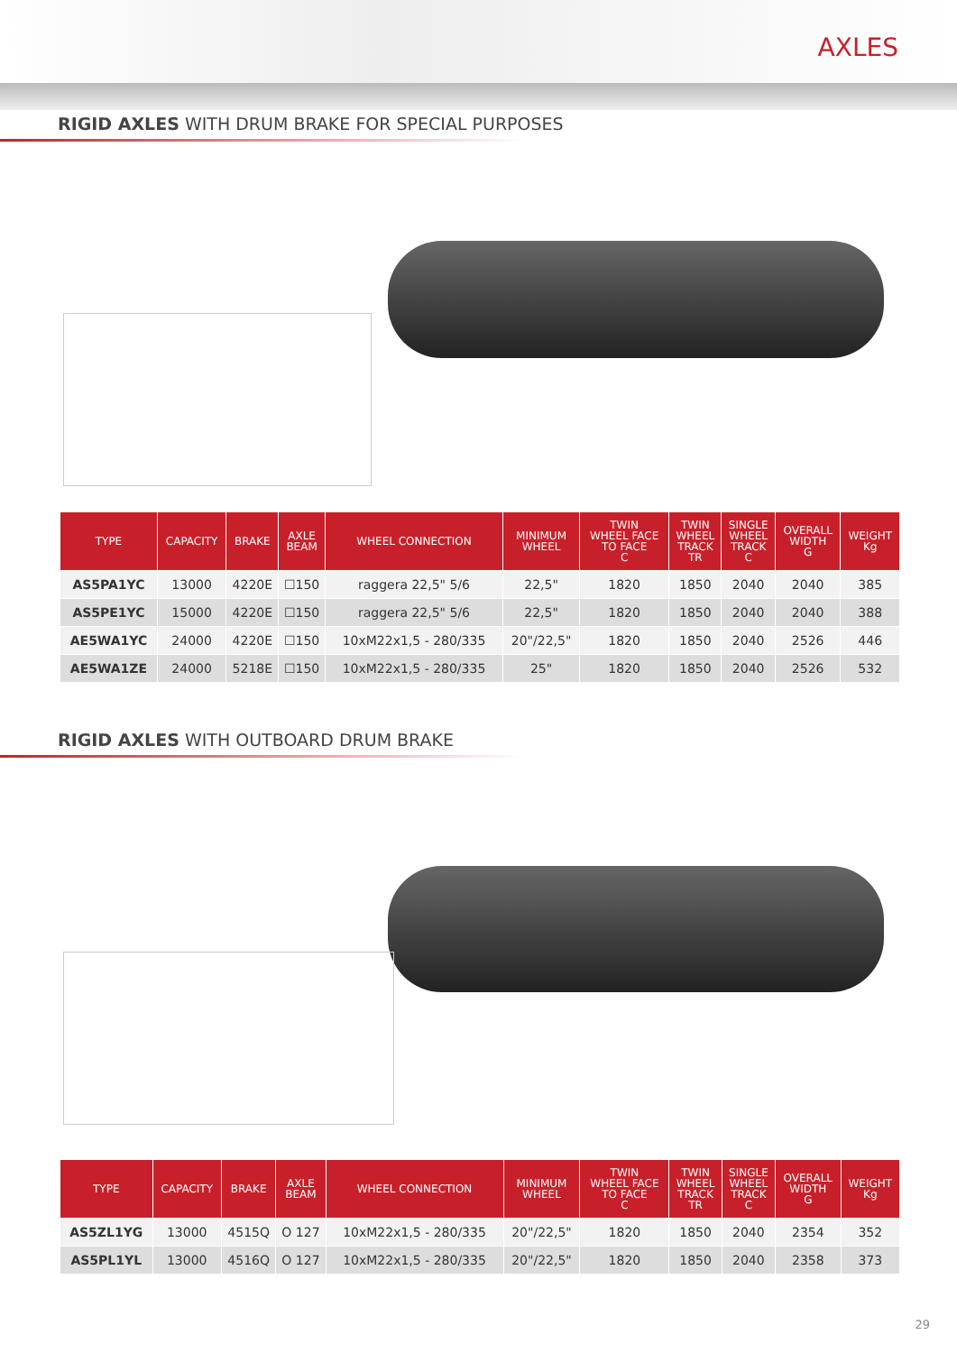AXLES
RIGID AXLES WITH DRUM BRAKE FOR SPECIAL PURPOSES
| TYPE | CAPACITY | BRAKE | AXLE BEAM | WHEEL CONNECTION | MINIMUM WHEEL | TWIN WHEEL FACE TO FACE C | TWIN WHEEL TRACK TR | SINGLE WHEEL TRACK C | OVERALL WIDTH G | WEIGHT Kg |
| --- | --- | --- | --- | --- | --- | --- | --- | --- | --- | --- |
| AS5PA1YC | 13000 | 4220E | ☐150 | raggera 22,5" 5/6 | 22,5" | 1820 | 1850 | 2040 | 2040 | 385 |
| AS5PE1YC | 15000 | 4220E | ☐150 | raggera 22,5" 5/6 | 22,5" | 1820 | 1850 | 2040 | 2040 | 388 |
| AE5WA1YC | 24000 | 4220E | ☐150 | 10xM22x1,5 - 280/335 | 20"/22,5" | 1820 | 1850 | 2040 | 2526 | 446 |
| AE5WA1ZE | 24000 | 5218E | ☐150 | 10xM22x1,5 - 280/335 | 25" | 1820 | 1850 | 2040 | 2526 | 532 |
RIGID AXLES WITH OUTBOARD DRUM BRAKE
| TYPE | CAPACITY | BRAKE | AXLE BEAM | WHEEL CONNECTION | MINIMUM WHEEL | TWIN WHEEL FACE TO FACE C | TWIN WHEEL TRACK TR | SINGLE WHEEL TRACK C | OVERALL WIDTH G | WEIGHT Kg |
| --- | --- | --- | --- | --- | --- | --- | --- | --- | --- | --- |
| AS5ZL1YG | 13000 | 4515Q | O 127 | 10xM22x1,5 - 280/335 | 20"/22,5" | 1820 | 1850 | 2040 | 2354 | 352 |
| AS5PL1YL | 13000 | 4516Q | O 127 | 10xM22x1,5 - 280/335 | 20"/22,5" | 1820 | 1850 | 2040 | 2358 | 373 |
29